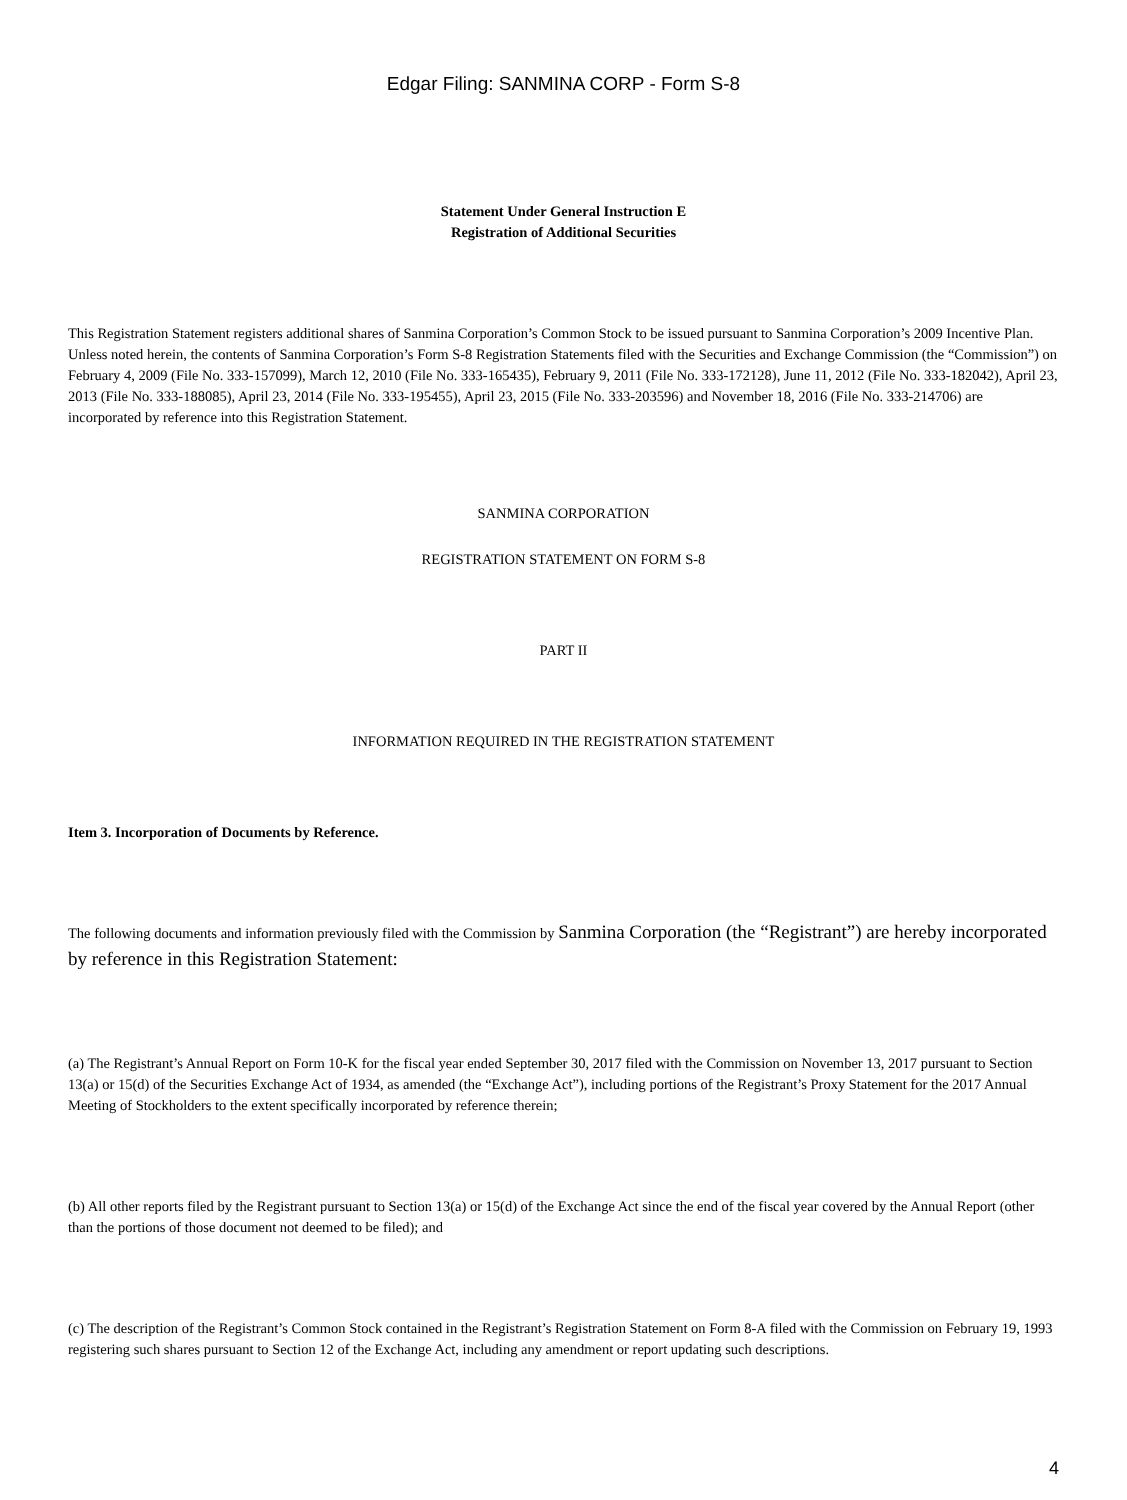Edgar Filing: SANMINA CORP - Form S-8
Statement Under General Instruction E
Registration of Additional Securities
This Registration Statement registers additional shares of Sanmina Corporation’s Common Stock to be issued pursuant to Sanmina Corporation’s 2009 Incentive Plan. Unless noted herein, the contents of Sanmina Corporation’s Form S-8 Registration Statements filed with the Securities and Exchange Commission (the “Commission”) on February 4, 2009 (File No. 333-157099), March 12, 2010 (File No. 333-165435), February 9, 2011 (File No. 333-172128), June 11, 2012 (File No. 333-182042), April 23, 2013 (File No. 333-188085), April 23, 2014 (File No. 333-195455), April 23, 2015 (File No. 333-203596) and November 18, 2016 (File No. 333-214706) are incorporated by reference into this Registration Statement.
SANMINA CORPORATION
REGISTRATION STATEMENT ON FORM S-8
PART II
INFORMATION REQUIRED IN THE REGISTRATION STATEMENT
Item 3. Incorporation of Documents by Reference.
The following documents and information previously filed with the Commission by Sanmina Corporation (the “Registrant”) are hereby incorporated by reference in this Registration Statement:
(a) The Registrant’s Annual Report on Form 10-K for the fiscal year ended September 30, 2017 filed with the Commission on November 13, 2017 pursuant to Section 13(a) or 15(d) of the Securities Exchange Act of 1934, as amended (the “Exchange Act”), including portions of the Registrant’s Proxy Statement for the 2017 Annual Meeting of Stockholders to the extent specifically incorporated by reference therein;
(b) All other reports filed by the Registrant pursuant to Section 13(a) or 15(d) of the Exchange Act since the end of the fiscal year covered by the Annual Report (other than the portions of those document not deemed to be filed); and
(c) The description of the Registrant’s Common Stock contained in the Registrant’s Registration Statement on Form 8-A filed with the Commission on February 19, 1993 registering such shares pursuant to Section 12 of the Exchange Act, including any amendment or report updating such descriptions.
4